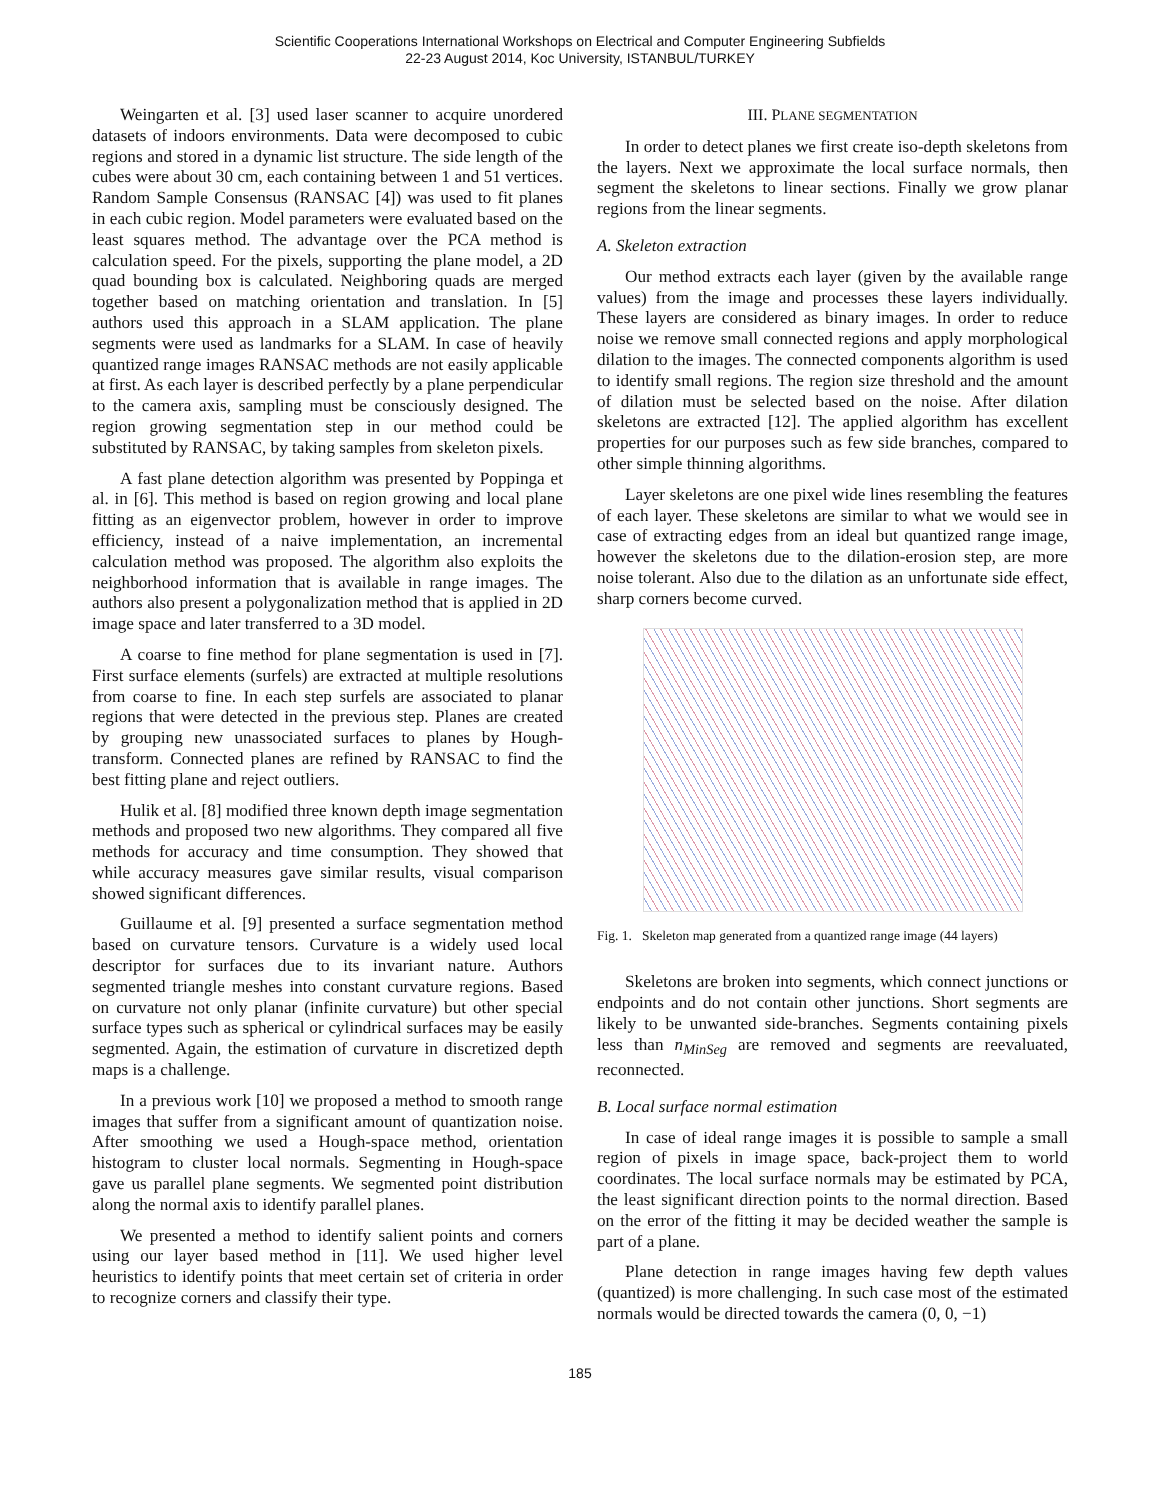Scientific Cooperations International Workshops on Electrical and Computer Engineering Subfields
22-23 August 2014, Koc University, ISTANBUL/TURKEY
Weingarten et al. [3] used laser scanner to acquire unordered datasets of indoors environments. Data were decomposed to cubic regions and stored in a dynamic list structure. The side length of the cubes were about 30 cm, each containing between 1 and 51 vertices. Random Sample Consensus (RANSAC [4]) was used to fit planes in each cubic region. Model parameters were evaluated based on the least squares method. The advantage over the PCA method is calculation speed. For the pixels, supporting the plane model, a 2D quad bounding box is calculated. Neighboring quads are merged together based on matching orientation and translation. In [5] authors used this approach in a SLAM application. The plane segments were used as landmarks for a SLAM. In case of heavily quantized range images RANSAC methods are not easily applicable at first. As each layer is described perfectly by a plane perpendicular to the camera axis, sampling must be consciously designed. The region growing segmentation step in our method could be substituted by RANSAC, by taking samples from skeleton pixels.
A fast plane detection algorithm was presented by Poppinga et al. in [6]. This method is based on region growing and local plane fitting as an eigenvector problem, however in order to improve efficiency, instead of a naive implementation, an incremental calculation method was proposed. The algorithm also exploits the neighborhood information that is available in range images. The authors also present a polygonalization method that is applied in 2D image space and later transferred to a 3D model.
A coarse to fine method for plane segmentation is used in [7]. First surface elements (surfels) are extracted at multiple resolutions from coarse to fine. In each step surfels are associated to planar regions that were detected in the previous step. Planes are created by grouping new unassociated surfaces to planes by Hough-transform. Connected planes are refined by RANSAC to find the best fitting plane and reject outliers.
Hulik et al. [8] modified three known depth image segmentation methods and proposed two new algorithms. They compared all five methods for accuracy and time consumption. They showed that while accuracy measures gave similar results, visual comparison showed significant differences.
Guillaume et al. [9] presented a surface segmentation method based on curvature tensors. Curvature is a widely used local descriptor for surfaces due to its invariant nature. Authors segmented triangle meshes into constant curvature regions. Based on curvature not only planar (infinite curvature) but other special surface types such as spherical or cylindrical surfaces may be easily segmented. Again, the estimation of curvature in discretized depth maps is a challenge.
In a previous work [10] we proposed a method to smooth range images that suffer from a significant amount of quantization noise. After smoothing we used a Hough-space method, orientation histogram to cluster local normals. Segmenting in Hough-space gave us parallel plane segments. We segmented point distribution along the normal axis to identify parallel planes.
We presented a method to identify salient points and corners using our layer based method in [11]. We used higher level heuristics to identify points that meet certain set of criteria in order to recognize corners and classify their type.
III. PLANE SEGMENTATION
In order to detect planes we first create iso-depth skeletons from the layers. Next we approximate the local surface normals, then segment the skeletons to linear sections. Finally we grow planar regions from the linear segments.
A. Skeleton extraction
Our method extracts each layer (given by the available range values) from the image and processes these layers individually. These layers are considered as binary images. In order to reduce noise we remove small connected regions and apply morphological dilation to the images. The connected components algorithm is used to identify small regions. The region size threshold and the amount of dilation must be selected based on the noise. After dilation skeletons are extracted [12]. The applied algorithm has excellent properties for our purposes such as few side branches, compared to other simple thinning algorithms.
Layer skeletons are one pixel wide lines resembling the features of each layer. These skeletons are similar to what we would see in case of extracting edges from an ideal but quantized range image, however the skeletons due to the dilation-erosion step, are more noise tolerant. Also due to the dilation as an unfortunate side effect, sharp corners become curved.
Fig. 1. Skeleton map generated from a quantized range image (44 layers)
Skeletons are broken into segments, which connect junctions or endpoints and do not contain other junctions. Short segments are likely to be unwanted side-branches. Segments containing pixels less than n<sub>MinSeg</sub> are removed and segments are reevaluated, reconnected.
B. Local surface normal estimation
In case of ideal range images it is possible to sample a small region of pixels in image space, back-project them to world coordinates. The local surface normals may be estimated by PCA, the least significant direction points to the normal direction. Based on the error of the fitting it may be decided weather the sample is part of a plane.
Plane detection in range images having few depth values (quantized) is more challenging. In such case most of the estimated normals would be directed towards the camera (0, 0, −1)
185